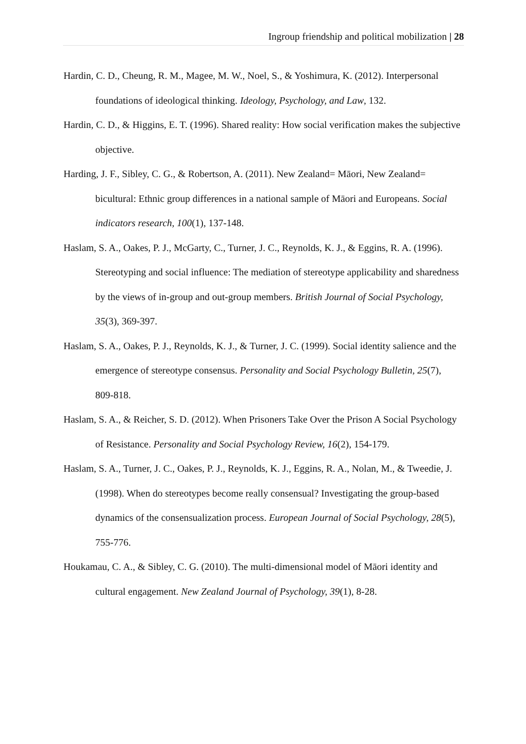Ingroup friendship and political mobilization | 28
Hardin, C. D., Cheung, R. M., Magee, M. W., Noel, S., & Yoshimura, K. (2012). Interpersonal foundations of ideological thinking. Ideology, Psychology, and Law, 132.
Hardin, C. D., & Higgins, E. T. (1996). Shared reality: How social verification makes the subjective objective.
Harding, J. F., Sibley, C. G., & Robertson, A. (2011). New Zealand= Māori, New Zealand= bicultural: Ethnic group differences in a national sample of Māori and Europeans. Social indicators research, 100(1), 137-148.
Haslam, S. A., Oakes, P. J., McGarty, C., Turner, J. C., Reynolds, K. J., & Eggins, R. A. (1996). Stereotyping and social influence: The mediation of stereotype applicability and sharedness by the views of in-group and out-group members. British Journal of Social Psychology, 35(3), 369-397.
Haslam, S. A., Oakes, P. J., Reynolds, K. J., & Turner, J. C. (1999). Social identity salience and the emergence of stereotype consensus. Personality and Social Psychology Bulletin, 25(7), 809-818.
Haslam, S. A., & Reicher, S. D. (2012). When Prisoners Take Over the Prison A Social Psychology of Resistance. Personality and Social Psychology Review, 16(2), 154-179.
Haslam, S. A., Turner, J. C., Oakes, P. J., Reynolds, K. J., Eggins, R. A., Nolan, M., & Tweedie, J. (1998). When do stereotypes become really consensual? Investigating the group-based dynamics of the consensualization process. European Journal of Social Psychology, 28(5), 755-776.
Houkamau, C. A., & Sibley, C. G. (2010). The multi-dimensional model of Māori identity and cultural engagement. New Zealand Journal of Psychology, 39(1), 8-28.